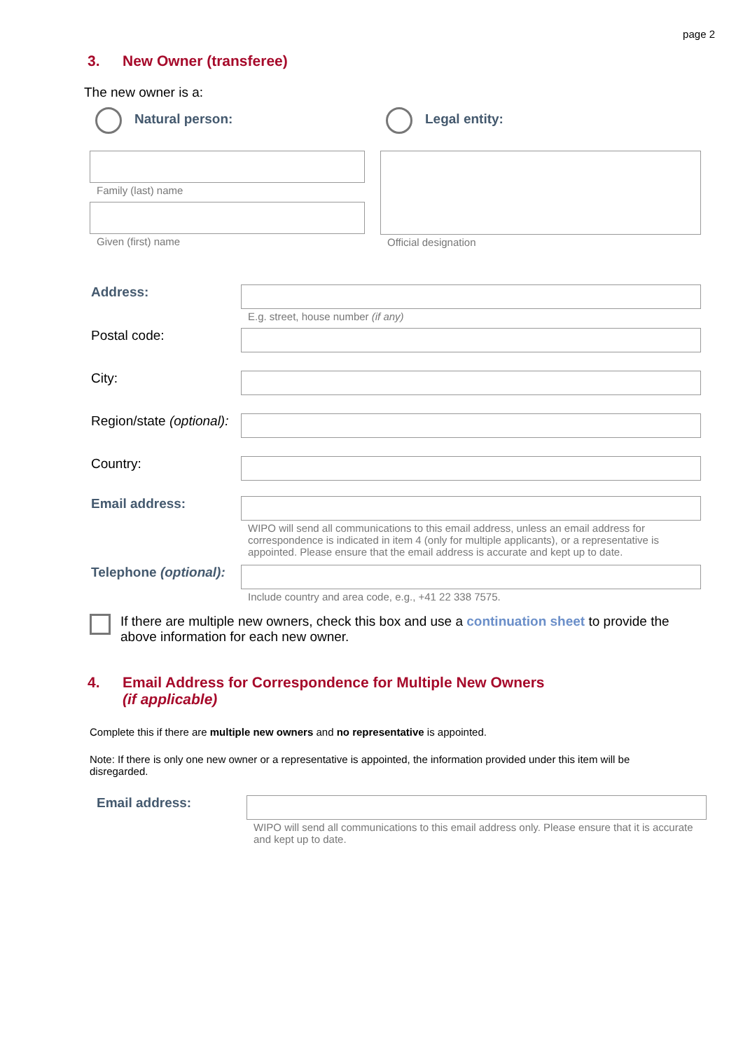page 2
3. New Owner (transferee)
The new owner is a:
Natural person: Legal entity:
Family (last) name
Given (first) name
Official designation
Address:
E.g. street, house number (if any)
Postal code:
City:
Region/state (optional):
Country:
Email address:
WIPO will send all communications to this email address, unless an email address for correspondence is indicated in item 4 (only for multiple applicants), or a representative is appointed. Please ensure that the email address is accurate and kept up to date.
Telephone (optional):
Include country and area code, e.g., +41 22 338 7575.
If there are multiple new owners, check this box and use a continuation sheet to provide the above information for each new owner.
4. Email Address for Correspondence for Multiple New Owners
(if applicable)
Complete this if there are multiple new owners and no representative is appointed.
Note: If there is only one new owner or a representative is appointed, the information provided under this item will be disregarded.
Email address:
WIPO will send all communications to this email address only. Please ensure that it is accurate and kept up to date.